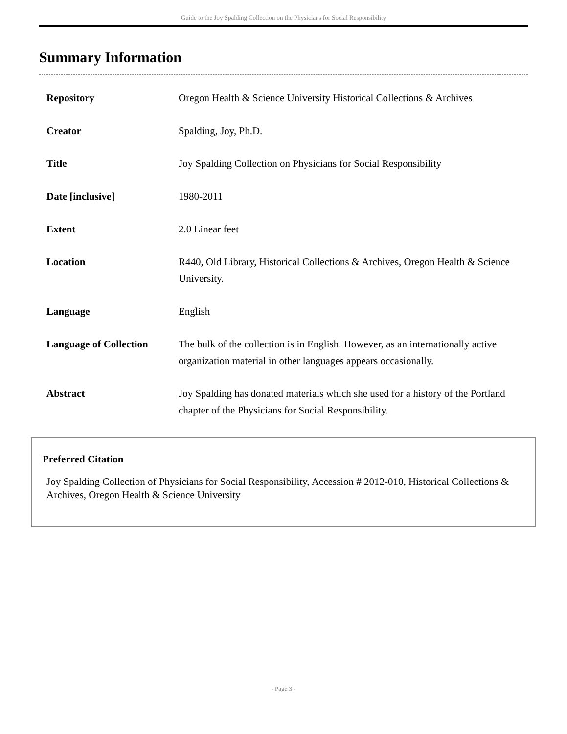Guide to the Joy Spalding Collection on the Physicians for Social Responsibility
Summary Information
| Repository | Oregon Health & Science University Historical Collections & Archives |
| Creator | Spalding, Joy, Ph.D. |
| Title | Joy Spalding Collection on Physicians for Social Responsibility |
| Date [inclusive] | 1980-2011 |
| Extent | 2.0 Linear feet |
| Location | R440, Old Library, Historical Collections & Archives, Oregon Health & Science University. |
| Language | English |
| Language of Collection | The bulk of the collection is in English. However, as an internationally active organization material in other languages appears occasionally. |
| Abstract | Joy Spalding has donated materials which she used for a history of the Portland chapter of the Physicians for Social Responsibility. |
Preferred Citation
Joy Spalding Collection of Physicians for Social Responsibility, Accession # 2012-010, Historical Collections & Archives, Oregon Health & Science University
- Page 3 -